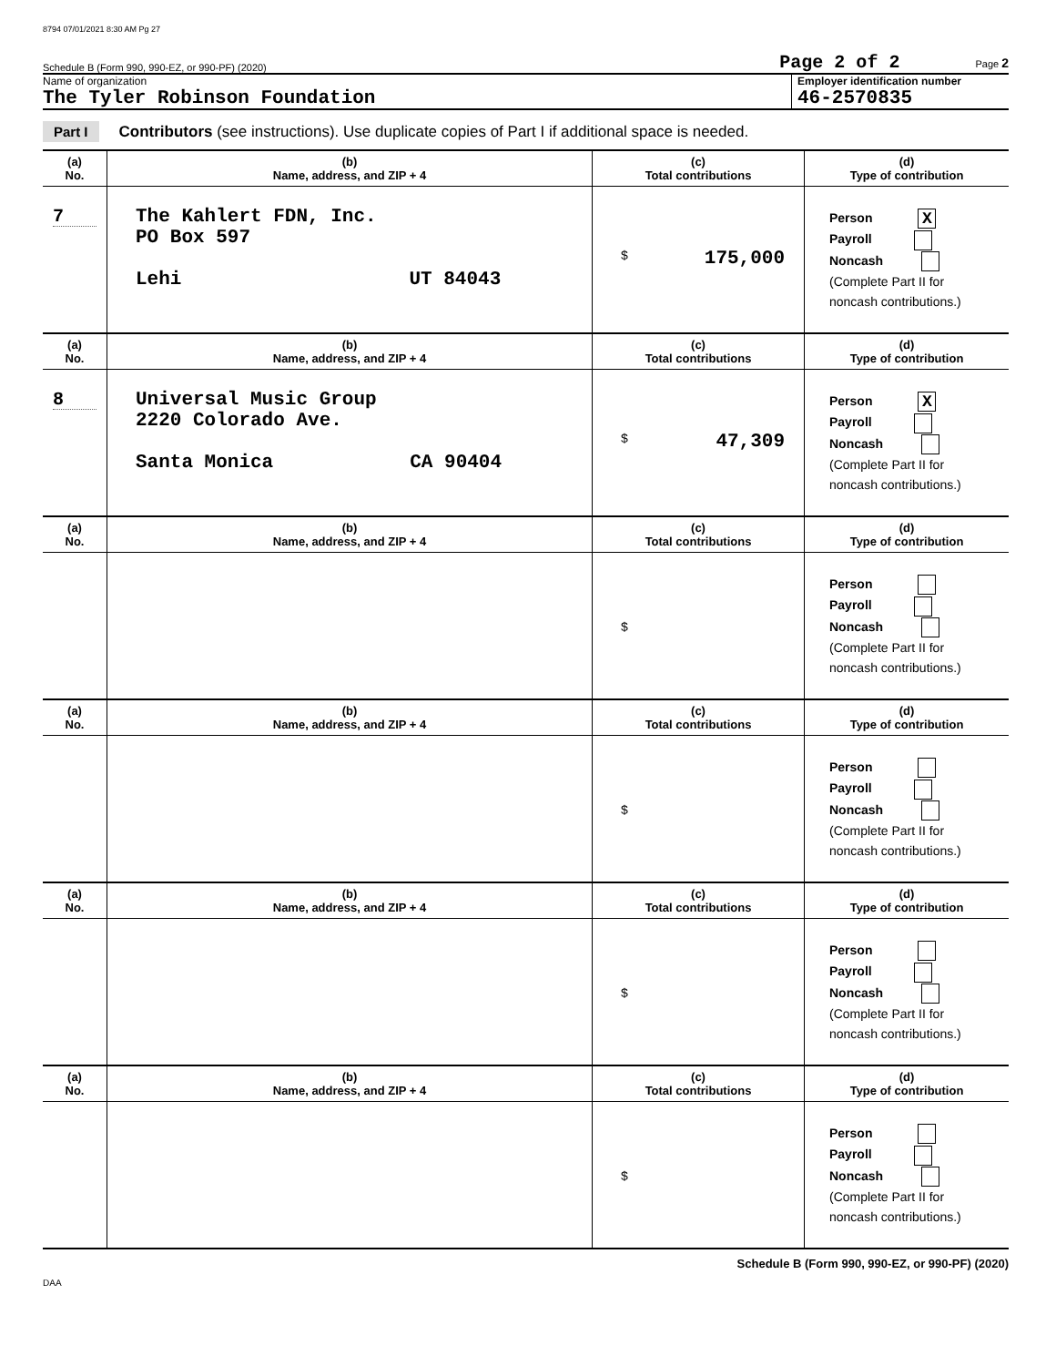8794 07/01/2021 8:30 AM Pg 27
Schedule B (Form 990, 990-EZ, or 990-PF) (2020) Page 2 of 2 Page 2
Name of organization
The Tyler Robinson Foundation
Employer identification number
46-2570835
Part I Contributors (see instructions). Use duplicate copies of Part I if additional space is needed.
| (a) No. | (b) Name, address, and ZIP + 4 | (c) Total contributions | (d) Type of contribution |
| --- | --- | --- | --- |
| 7 | The Kahlert FDN, Inc. PO Box 597 Lehi UT 84043 | $ 175,000 | Person X Payroll Noncash (Complete Part II for noncash contributions.) |
| (a) No. | (b) Name, address, and ZIP + 4 | (c) Total contributions | (d) Type of contribution |
| 8 | Universal Music Group 2220 Colorado Ave. Santa Monica CA 90404 | $ 47,309 | Person X Payroll Noncash (Complete Part II for noncash contributions.) |
| (a) No. | (b) Name, address, and ZIP + 4 | (c) Total contributions | (d) Type of contribution |
| | | $ | Person Payroll Noncash (Complete Part II for noncash contributions.) |
| (a) No. | (b) Name, address, and ZIP + 4 | (c) Total contributions | (d) Type of contribution |
| | | $ | Person Payroll Noncash (Complete Part II for noncash contributions.) |
| (a) No. | (b) Name, address, and ZIP + 4 | (c) Total contributions | (d) Type of contribution |
| | | $ | Person Payroll Noncash (Complete Part II for noncash contributions.) |
| (a) No. | (b) Name, address, and ZIP + 4 | (c) Total contributions | (d) Type of contribution |
| | | $ | Person Payroll Noncash (Complete Part II for noncash contributions.) |
Schedule B (Form 990, 990-EZ, or 990-PF) (2020)
DAA